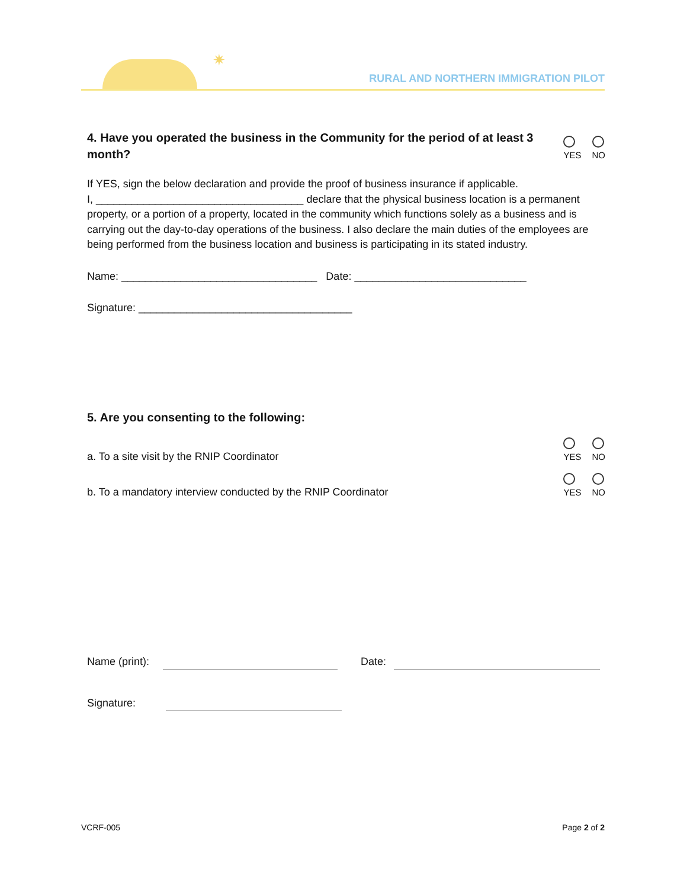✷
RURAL AND NORTHERN IMMIGRATION PILOT
4. Have you operated the business in the Community for the period of at least 3 month?
YES NO
If YES, sign the below declaration and provide the proof of business insurance if applicable.
I, ___________________________________ declare that the physical business location is a permanent property, or a portion of a property, located in the community which functions solely as a business and is carrying out the day-to-day operations of the business. I also declare the main duties of the employees are being performed from the business location and business is participating in its stated industry.
Name: _________________________________ Date: _____________________________
Signature: ____________________________________
5. Are you consenting to the following:
a. To a site visit by the RNIP Coordinator
YES NO
b. To a mandatory interview conducted by the RNIP Coordinator
YES NO
Name (print): Date:
Signature:
VCRF-005 Page 2 of 2